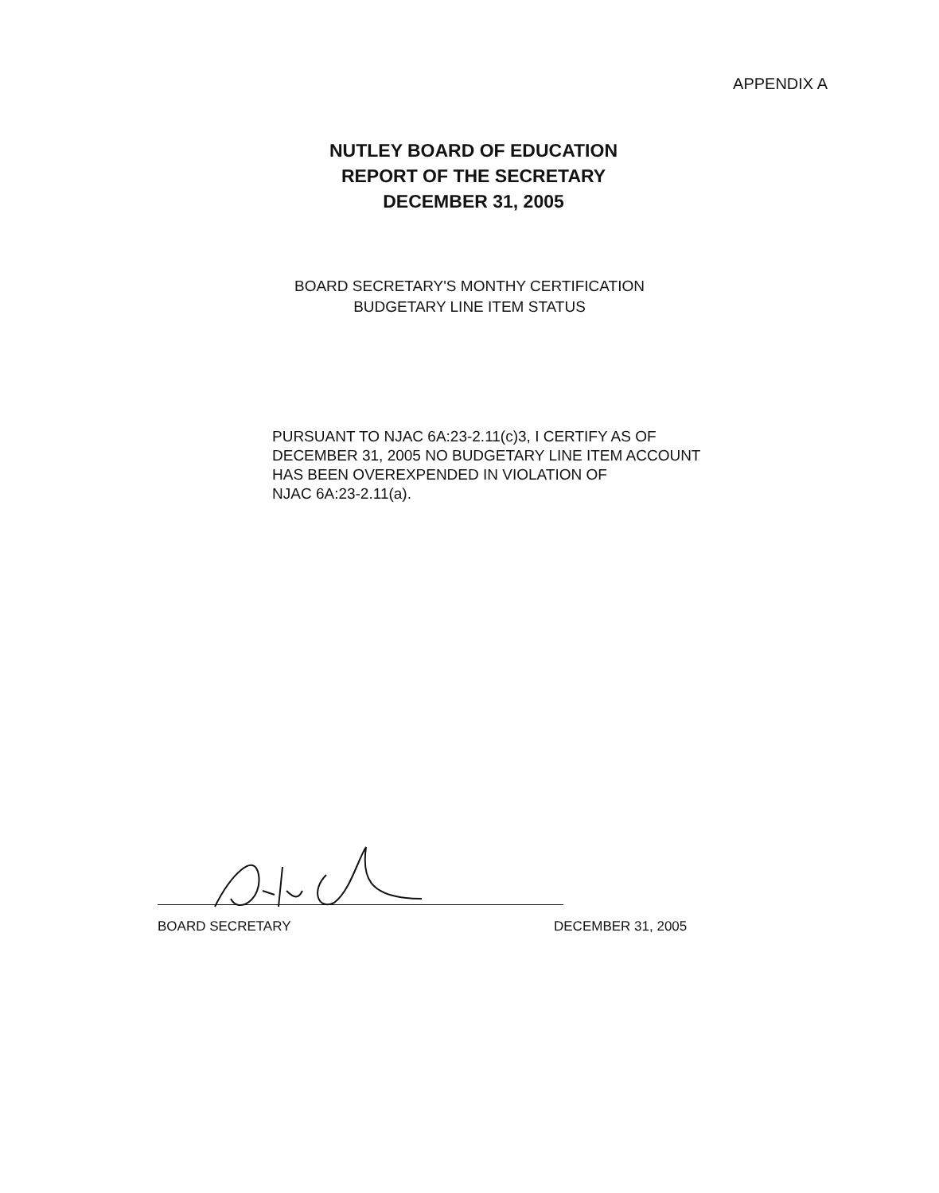APPENDIX A
NUTLEY BOARD OF EDUCATION
REPORT OF THE SECRETARY
DECEMBER 31, 2005
BOARD SECRETARY'S MONTHY CERTIFICATION
BUDGETARY LINE ITEM STATUS
PURSUANT TO NJAC 6A:23-2.11(c)3, I CERTIFY AS OF
DECEMBER 31, 2005 NO BUDGETARY LINE ITEM ACCOUNT
HAS BEEN OVEREXPENDED IN VIOLATION OF
NJAC 6A:23-2.11(a).
BOARD SECRETARY DECEMBER 31, 2005